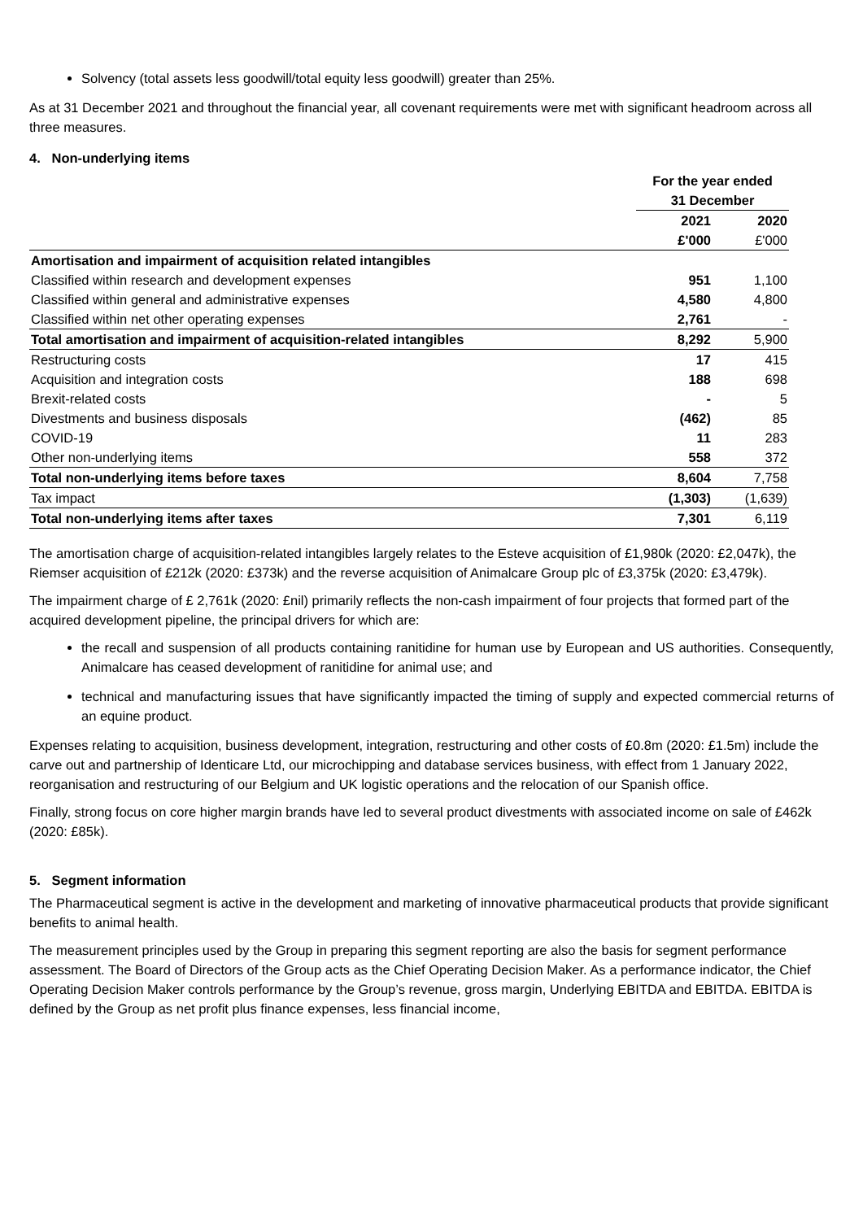Solvency (total assets less goodwill/total equity less goodwill) greater than 25%.
As at 31 December 2021 and throughout the financial year, all covenant requirements were met with significant headroom across all three measures.
4. Non-underlying items
| | For the year ended 31 December | |
| --- | --- | --- |
| | 2021 | 2020 |
| | £'000 | £'000 |
| Amortisation and impairment of acquisition related intangibles | | |
| Classified within research and development expenses | 951 | 1,100 |
| Classified within general and administrative expenses | 4,580 | 4,800 |
| Classified within net other operating expenses | 2,761 | - |
| Total amortisation and impairment of acquisition-related intangibles | 8,292 | 5,900 |
| Restructuring costs | 17 | 415 |
| Acquisition and integration costs | 188 | 698 |
| Brexit-related costs | - | 5 |
| Divestments and business disposals | (462) | 85 |
| COVID-19 | 11 | 283 |
| Other non-underlying items | 558 | 372 |
| Total non-underlying items before taxes | 8,604 | 7,758 |
| Tax impact | (1,303) | (1,639) |
| Total non-underlying items after taxes | 7,301 | 6,119 |
The amortisation charge of acquisition-related intangibles largely relates to the Esteve acquisition of £1,980k (2020: £2,047k), the Riemser acquisition of £212k (2020: £373k) and the reverse acquisition of Animalcare Group plc of £3,375k (2020: £3,479k).
The impairment charge of £ 2,761k (2020: £nil) primarily reflects the non-cash impairment of four projects that formed part of the acquired development pipeline, the principal drivers for which are:
the recall and suspension of all products containing ranitidine for human use by European and US authorities. Consequently, Animalcare has ceased development of ranitidine for animal use; and
technical and manufacturing issues that have significantly impacted the timing of supply and expected commercial returns of an equine product.
Expenses relating to acquisition, business development, integration, restructuring and other costs of £0.8m (2020: £1.5m) include the carve out and partnership of Identicare Ltd, our microchipping and database services business, with effect from 1 January 2022, reorganisation and restructuring of our Belgium and UK logistic operations and the relocation of our Spanish office.
Finally, strong focus on core higher margin brands have led to several product divestments with associated income on sale of £462k (2020: £85k).
5. Segment information
The Pharmaceutical segment is active in the development and marketing of innovative pharmaceutical products that provide significant benefits to animal health.
The measurement principles used by the Group in preparing this segment reporting are also the basis for segment performance assessment. The Board of Directors of the Group acts as the Chief Operating Decision Maker. As a performance indicator, the Chief Operating Decision Maker controls performance by the Group’s revenue, gross margin, Underlying EBITDA and EBITDA. EBITDA is defined by the Group as net profit plus finance expenses, less financial income,